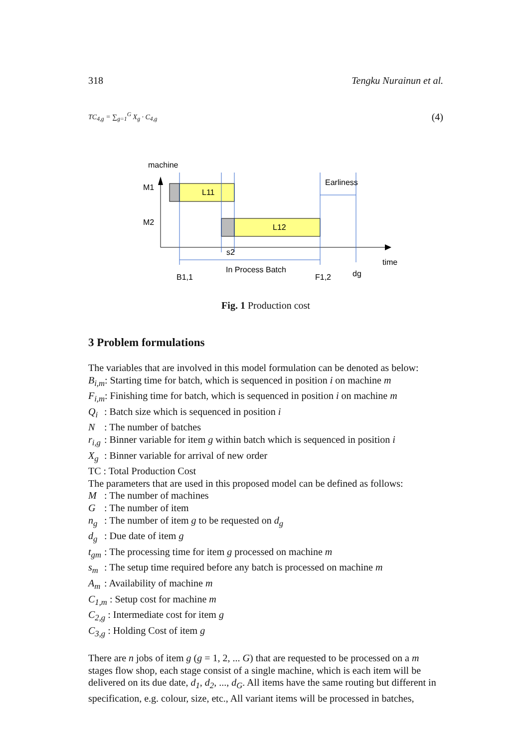318 Tengku Nurainun et al.
TC<sub>4,g</sub> = ∑<sub>g=1</sub><sup>G</sup> X<sub>g</sub> · C<sub>4,g</sub> (4)
machine
M1
M2
L11
L12
Earliness
s2
In Process Batch
B1,1
F1,2
dg
time
Fig. 1 Production cost
3 Problem formulations
The variables that are involved in this model formulation can be denoted as below:
B<sub>i,m</sub>: Starting time for batch, which is sequenced in position i on machine m
F<sub>i,m</sub>: Finishing time for batch, which is sequenced in position i on machine m
Q<sub>i</sub>: Batch size which is sequenced in position i
N: The number of batches
r<sub>i,g</sub>: Binner variable for item g within batch which is sequenced in position i
X<sub>g</sub>: Binner variable for arrival of new order
TC : Total Production Cost
The parameters that are used in this proposed model can be defined as follows:
M: The number of machines
G: The number of item
n<sub>g</sub>: The number of item g to be requested on d<sub>g</sub>
d<sub>g</sub>: Due date of item g
t<sub>gm</sub>: The processing time for item g processed on machine m
s<sub>m</sub>: The setup time required before any batch is processed on machine m
A<sub>m</sub>: Availability of machine m
C<sub>1,m</sub> : Setup cost for machine m
C<sub>2,g</sub> : Intermediate cost for item g
C<sub>3,g</sub> : Holding Cost of item g
There are n jobs of item g (g = 1, 2, ... G) that are requested to be processed on a m stages flow shop, each stage consist of a single machine, which is each item will be delivered on its due date, d<sub>1</sub>, d<sub>2</sub>, ..., d<sub>G</sub>. All items have the same routing but different in specification, e.g. colour, size, etc., All variant items will be processed in batches,